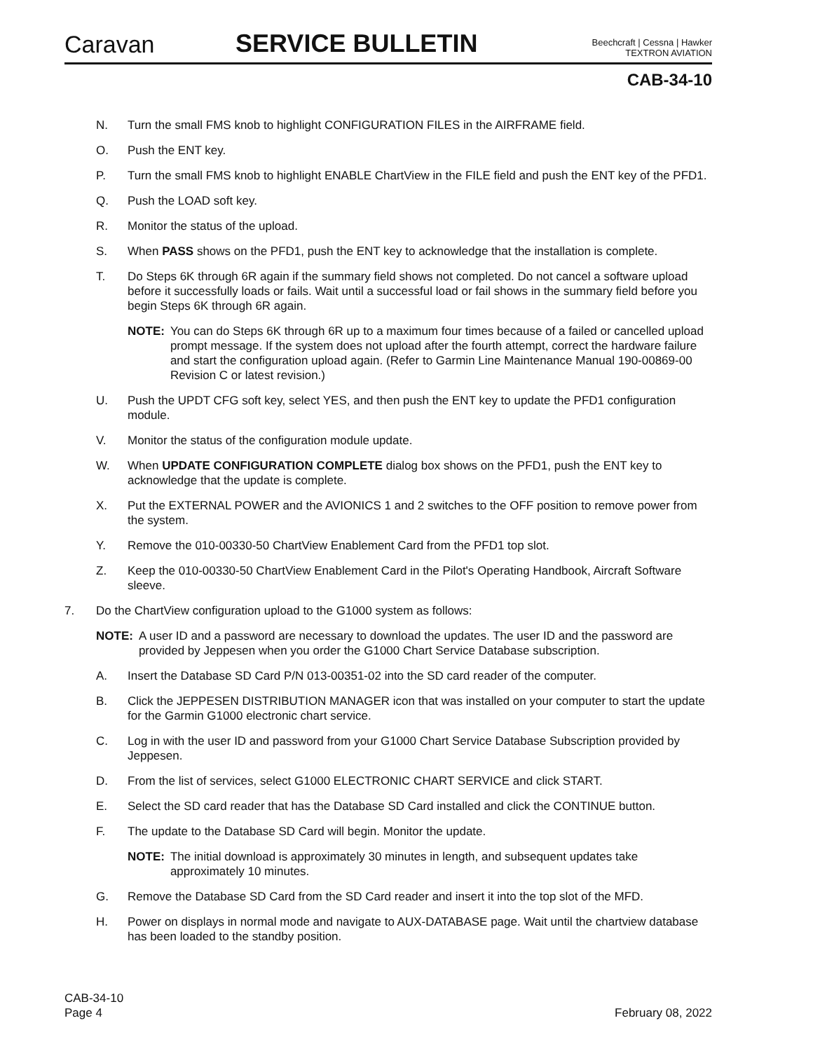Caravan
SERVICE BULLETIN
Beechcraft | Cessna | Hawker
TEXTRON AVIATION
CAB-34-10
N. Turn the small FMS knob to highlight CONFIGURATION FILES in the AIRFRAME field.
O. Push the ENT key.
P. Turn the small FMS knob to highlight ENABLE ChartView in the FILE field and push the ENT key of the PFD1.
Q. Push the LOAD soft key.
R. Monitor the status of the upload.
S. When PASS shows on the PFD1, push the ENT key to acknowledge that the installation is complete.
T. Do Steps 6K through 6R again if the summary field shows not completed. Do not cancel a software upload before it successfully loads or fails. Wait until a successful load or fail shows in the summary field before you begin Steps 6K through 6R again.
NOTE: You can do Steps 6K through 6R up to a maximum four times because of a failed or cancelled upload prompt message. If the system does not upload after the fourth attempt, correct the hardware failure and start the configuration upload again. (Refer to Garmin Line Maintenance Manual 190-00869-00 Revision C or latest revision.)
U. Push the UPDT CFG soft key, select YES, and then push the ENT key to update the PFD1 configuration module.
V. Monitor the status of the configuration module update.
W. When UPDATE CONFIGURATION COMPLETE dialog box shows on the PFD1, push the ENT key to acknowledge that the update is complete.
X. Put the EXTERNAL POWER and the AVIONICS 1 and 2 switches to the OFF position to remove power from the system.
Y. Remove the 010-00330-50 ChartView Enablement Card from the PFD1 top slot.
Z. Keep the 010-00330-50 ChartView Enablement Card in the Pilot's Operating Handbook, Aircraft Software sleeve.
7. Do the ChartView configuration upload to the G1000 system as follows:
NOTE: A user ID and a password are necessary to download the updates. The user ID and the password are provided by Jeppesen when you order the G1000 Chart Service Database subscription.
A. Insert the Database SD Card P/N 013-00351-02 into the SD card reader of the computer.
B. Click the JEPPESEN DISTRIBUTION MANAGER icon that was installed on your computer to start the update for the Garmin G1000 electronic chart service.
C. Log in with the user ID and password from your G1000 Chart Service Database Subscription provided by Jeppesen.
D. From the list of services, select G1000 ELECTRONIC CHART SERVICE and click START.
E. Select the SD card reader that has the Database SD Card installed and click the CONTINUE button.
F. The update to the Database SD Card will begin. Monitor the update.
NOTE: The initial download is approximately 30 minutes in length, and subsequent updates take approximately 10 minutes.
G. Remove the Database SD Card from the SD Card reader and insert it into the top slot of the MFD.
H. Power on displays in normal mode and navigate to AUX-DATABASE page. Wait until the chartview database has been loaded to the standby position.
CAB-34-10
Page 4
February 08, 2022